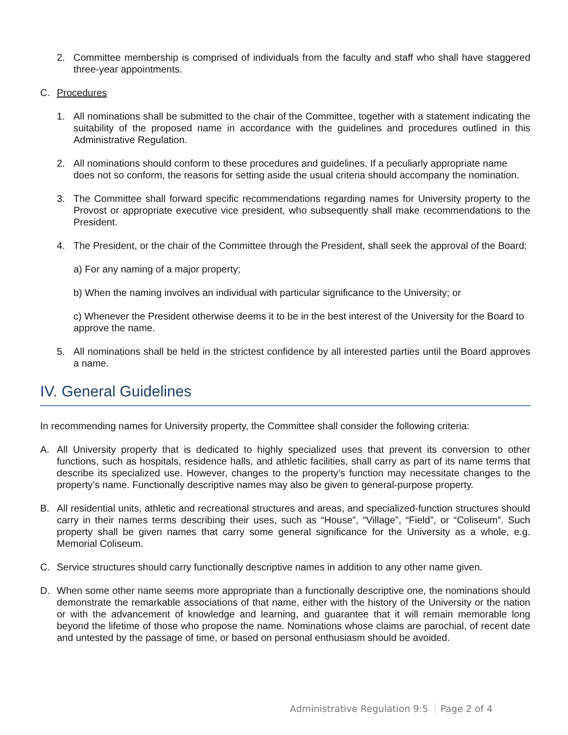2. Committee membership is comprised of individuals from the faculty and staff who shall have staggered three-year appointments.
C. Procedures
1. All nominations shall be submitted to the chair of the Committee, together with a statement indicating the suitability of the proposed name in accordance with the guidelines and procedures outlined in this Administrative Regulation.
2. All nominations should conform to these procedures and guidelines. If a peculiarly appropriate name does not so conform, the reasons for setting aside the usual criteria should accompany the nomination.
3. The Committee shall forward specific recommendations regarding names for University property to the Provost or appropriate executive vice president, who subsequently shall make recommendations to the President.
4. The President, or the chair of the Committee through the President, shall seek the approval of the Board:
a) For any naming of a major property;
b) When the naming involves an individual with particular significance to the University; or
c) Whenever the President otherwise deems it to be in the best interest of the University for the Board to approve the name.
5. All nominations shall be held in the strictest confidence by all interested parties until the Board approves a name.
IV. General Guidelines
In recommending names for University property, the Committee shall consider the following criteria:
A. All University property that is dedicated to highly specialized uses that prevent its conversion to other functions, such as hospitals, residence halls, and athletic facilities, shall carry as part of its name terms that describe its specialized use. However, changes to the property’s function may necessitate changes to the property’s name. Functionally descriptive names may also be given to general-purpose property.
B. All residential units, athletic and recreational structures and areas, and specialized-function structures should carry in their names terms describing their uses, such as “House”, “Village”, “Field”, or “Coliseum”. Such property shall be given names that carry some general significance for the University as a whole, e.g. Memorial Coliseum.
C. Service structures should carry functionally descriptive names in addition to any other name given.
D. When some other name seems more appropriate than a functionally descriptive one, the nominations should demonstrate the remarkable associations of that name, either with the history of the University or the nation or with the advancement of knowledge and learning, and guarantee that it will remain memorable long beyond the lifetime of those who propose the name. Nominations whose claims are parochial, of recent date and untested by the passage of time, or based on personal enthusiasm should be avoided.
Administrative Regulation 9:5 Page 2 of 4